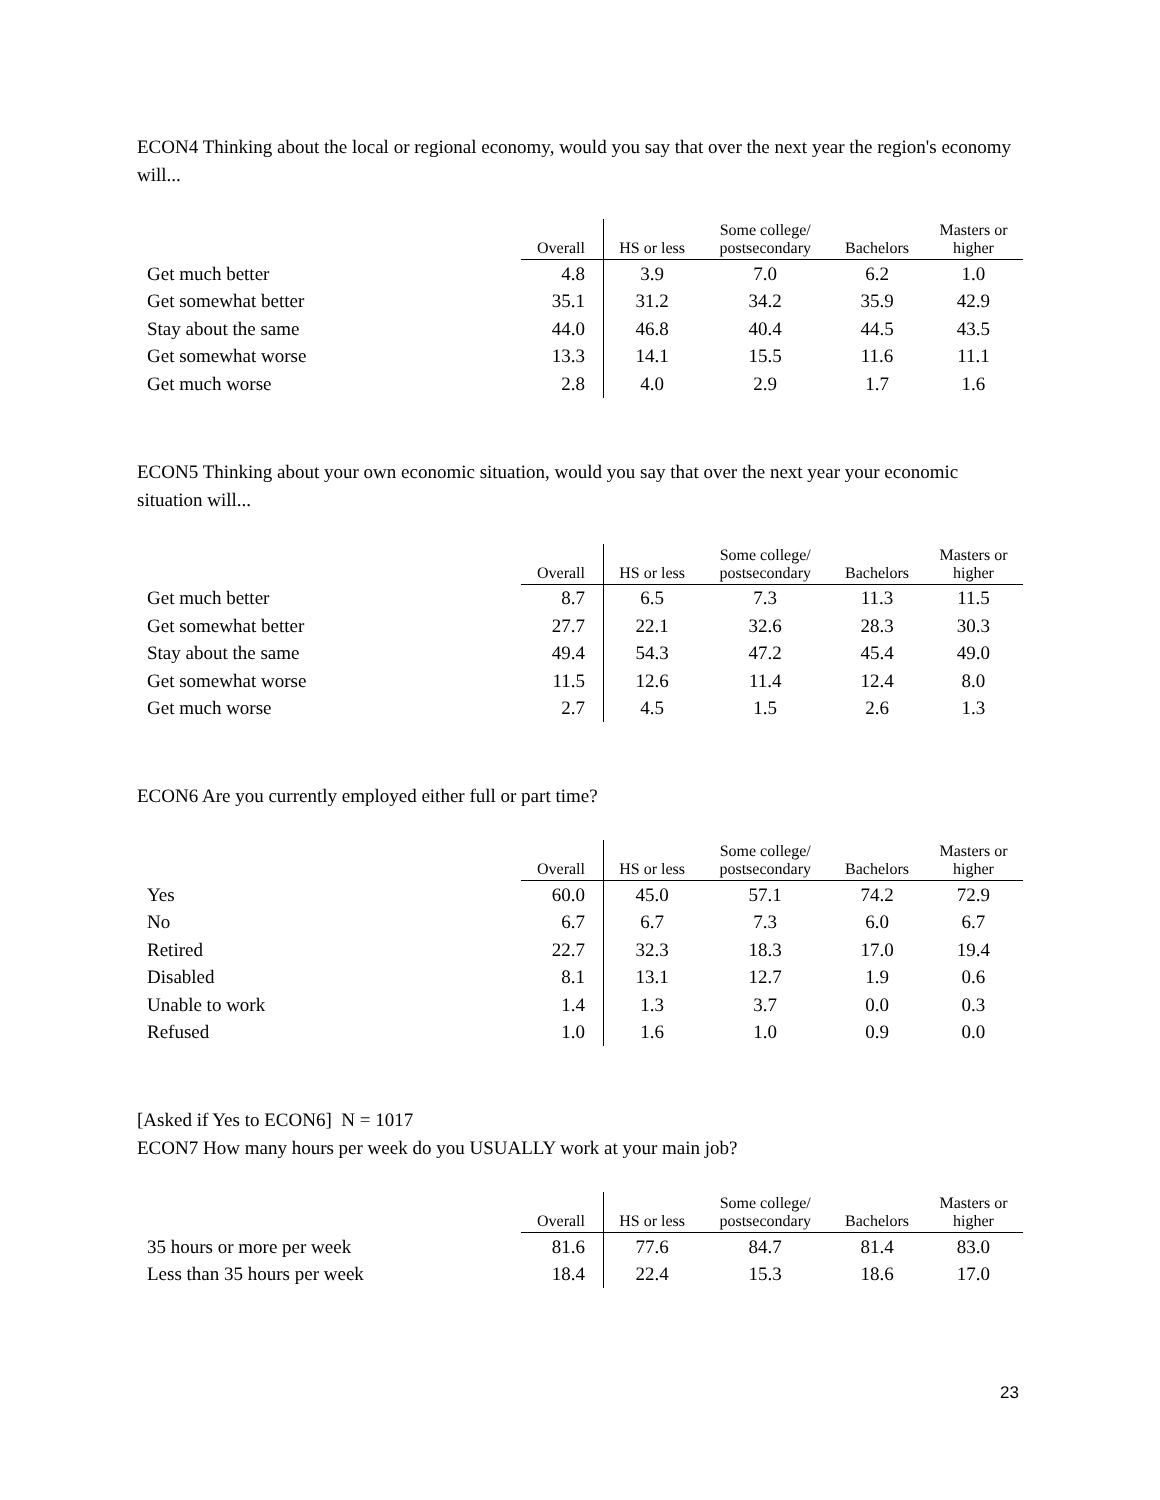ECON4 Thinking about the local or regional economy, would you say that over the next year the region's economy will...
| | Overall | HS or less | Some college/ postsecondary | Bachelors | Masters or higher |
| --- | --- | --- | --- | --- | --- |
| Get much better | 4.8 | 3.9 | 7.0 | 6.2 | 1.0 |
| Get somewhat better | 35.1 | 31.2 | 34.2 | 35.9 | 42.9 |
| Stay about the same | 44.0 | 46.8 | 40.4 | 44.5 | 43.5 |
| Get somewhat worse | 13.3 | 14.1 | 15.5 | 11.6 | 11.1 |
| Get much worse | 2.8 | 4.0 | 2.9 | 1.7 | 1.6 |
ECON5 Thinking about your own economic situation, would you say that over the next year your economic situation will...
| | Overall | HS or less | Some college/ postsecondary | Bachelors | Masters or higher |
| --- | --- | --- | --- | --- | --- |
| Get much better | 8.7 | 6.5 | 7.3 | 11.3 | 11.5 |
| Get somewhat better | 27.7 | 22.1 | 32.6 | 28.3 | 30.3 |
| Stay about the same | 49.4 | 54.3 | 47.2 | 45.4 | 49.0 |
| Get somewhat worse | 11.5 | 12.6 | 11.4 | 12.4 | 8.0 |
| Get much worse | 2.7 | 4.5 | 1.5 | 2.6 | 1.3 |
ECON6 Are you currently employed either full or part time?
| | Overall | HS or less | Some college/ postsecondary | Bachelors | Masters or higher |
| --- | --- | --- | --- | --- | --- |
| Yes | 60.0 | 45.0 | 57.1 | 74.2 | 72.9 |
| No | 6.7 | 6.7 | 7.3 | 6.0 | 6.7 |
| Retired | 22.7 | 32.3 | 18.3 | 17.0 | 19.4 |
| Disabled | 8.1 | 13.1 | 12.7 | 1.9 | 0.6 |
| Unable to work | 1.4 | 1.3 | 3.7 | 0.0 | 0.3 |
| Refused | 1.0 | 1.6 | 1.0 | 0.9 | 0.0 |
[Asked if Yes to ECON6] N = 1017
ECON7 How many hours per week do you USUALLY work at your main job?
| | Overall | HS or less | Some college/ postsecondary | Bachelors | Masters or higher |
| --- | --- | --- | --- | --- | --- |
| 35 hours or more per week | 81.6 | 77.6 | 84.7 | 81.4 | 83.0 |
| Less than 35 hours per week | 18.4 | 22.4 | 15.3 | 18.6 | 17.0 |
23